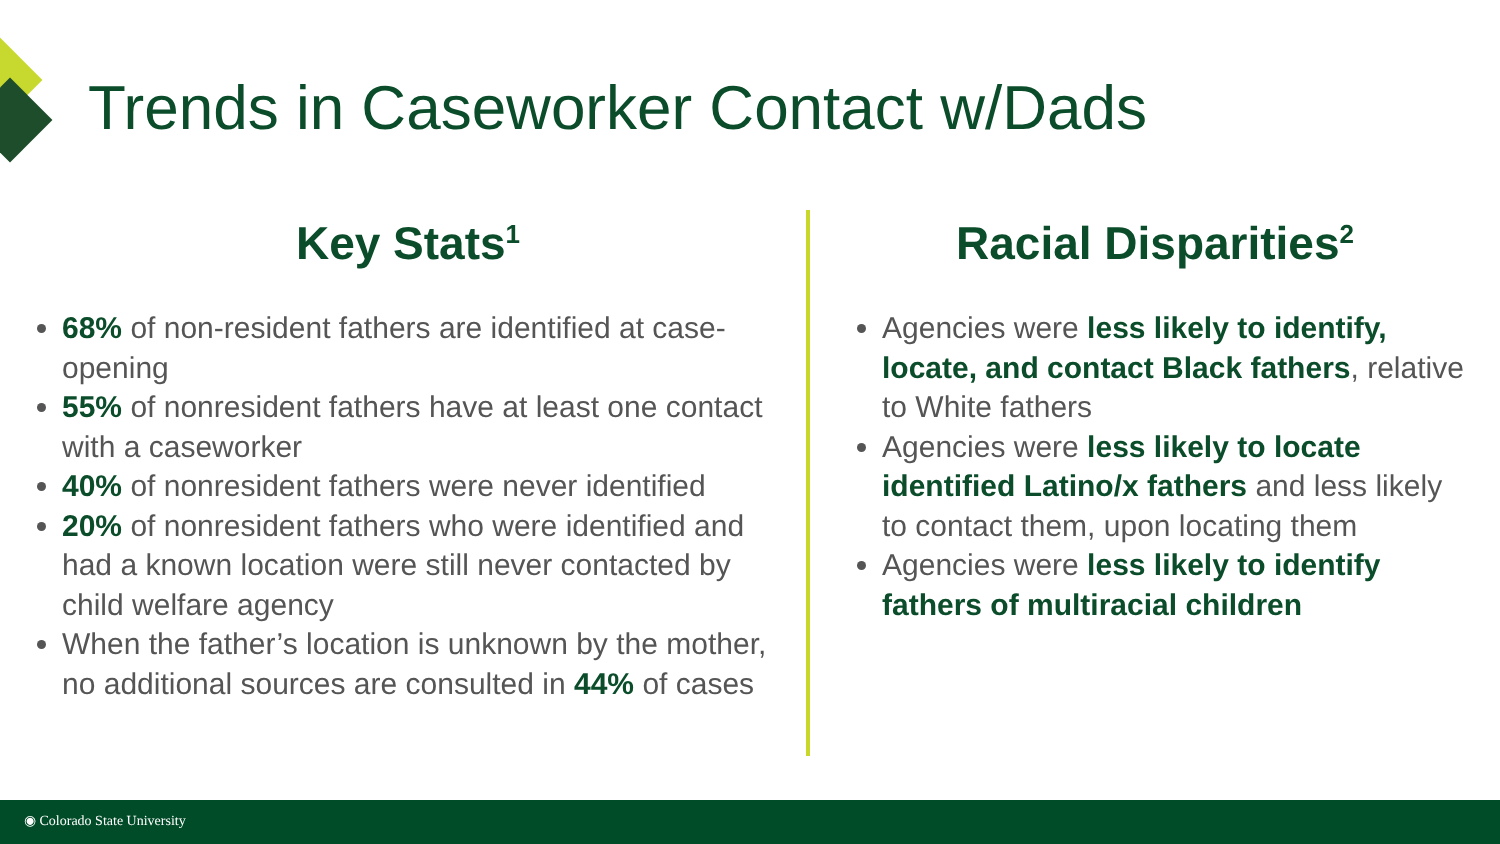Trends in Caseworker Contact w/Dads
Key Stats<sup>1</sup>
68% of non-resident fathers are identified at case-opening
55% of nonresident fathers have at least one contact with a caseworker
40% of nonresident fathers were never identified
20% of nonresident fathers who were identified and had a known location were still never contacted by child welfare agency
When the father’s location is unknown by the mother, no additional sources are consulted in 44% of cases
Racial Disparities<sup>2</sup>
Agencies were less likely to identify, locate, and contact Black fathers, relative to White fathers
Agencies were less likely to locate identified Latino/x fathers and less likely to contact them, upon locating them
Agencies were less likely to identify fathers of multiracial children
◉ Colorado State University